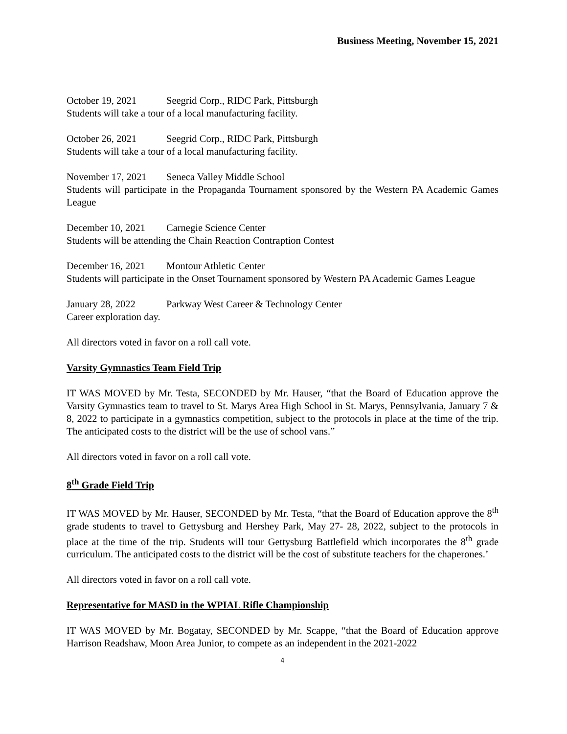Business Meeting, November 15, 2021
October 19, 2021 Seegrid Corp., RIDC Park, Pittsburgh
Students will take a tour of a local manufacturing facility.
October 26, 2021 Seegrid Corp., RIDC Park, Pittsburgh
Students will take a tour of a local manufacturing facility.
November 17, 2021 Seneca Valley Middle School
Students will participate in the Propaganda Tournament sponsored by the Western PA Academic Games League
December 10, 2021 Carnegie Science Center
Students will be attending the Chain Reaction Contraption Contest
December 16, 2021 Montour Athletic Center
Students will participate in the Onset Tournament sponsored by Western PA Academic Games League
January 28, 2022 Parkway West Career & Technology Center
Career exploration day.
All directors voted in favor on a roll call vote.
Varsity Gymnastics Team Field Trip
IT WAS MOVED by Mr. Testa, SECONDED by Mr. Hauser, “that the Board of Education approve the Varsity Gymnastics team to travel to St. Marys Area High School in St. Marys, Pennsylvania, January 7 & 8, 2022 to participate in a gymnastics competition, subject to the protocols in place at the time of the trip. The anticipated costs to the district will be the use of school vans.”
All directors voted in favor on a roll call vote.
8<sup>th</sup> Grade Field Trip
IT WAS MOVED by Mr. Hauser, SECONDED by Mr. Testa, “that the Board of Education approve the 8<sup>th</sup> grade students to travel to Gettysburg and Hershey Park, May 27- 28, 2022, subject to the protocols in place at the time of the trip. Students will tour Gettysburg Battlefield which incorporates the 8<sup>th</sup> grade curriculum. The anticipated costs to the district will be the cost of substitute teachers for the chaperones.’
All directors voted in favor on a roll call vote.
Representative for MASD in the WPIAL Rifle Championship
IT WAS MOVED by Mr. Bogatay, SECONDED by Mr. Scappe, “that the Board of Education approve Harrison Readshaw, Moon Area Junior, to compete as an independent in the 2021-2022
4